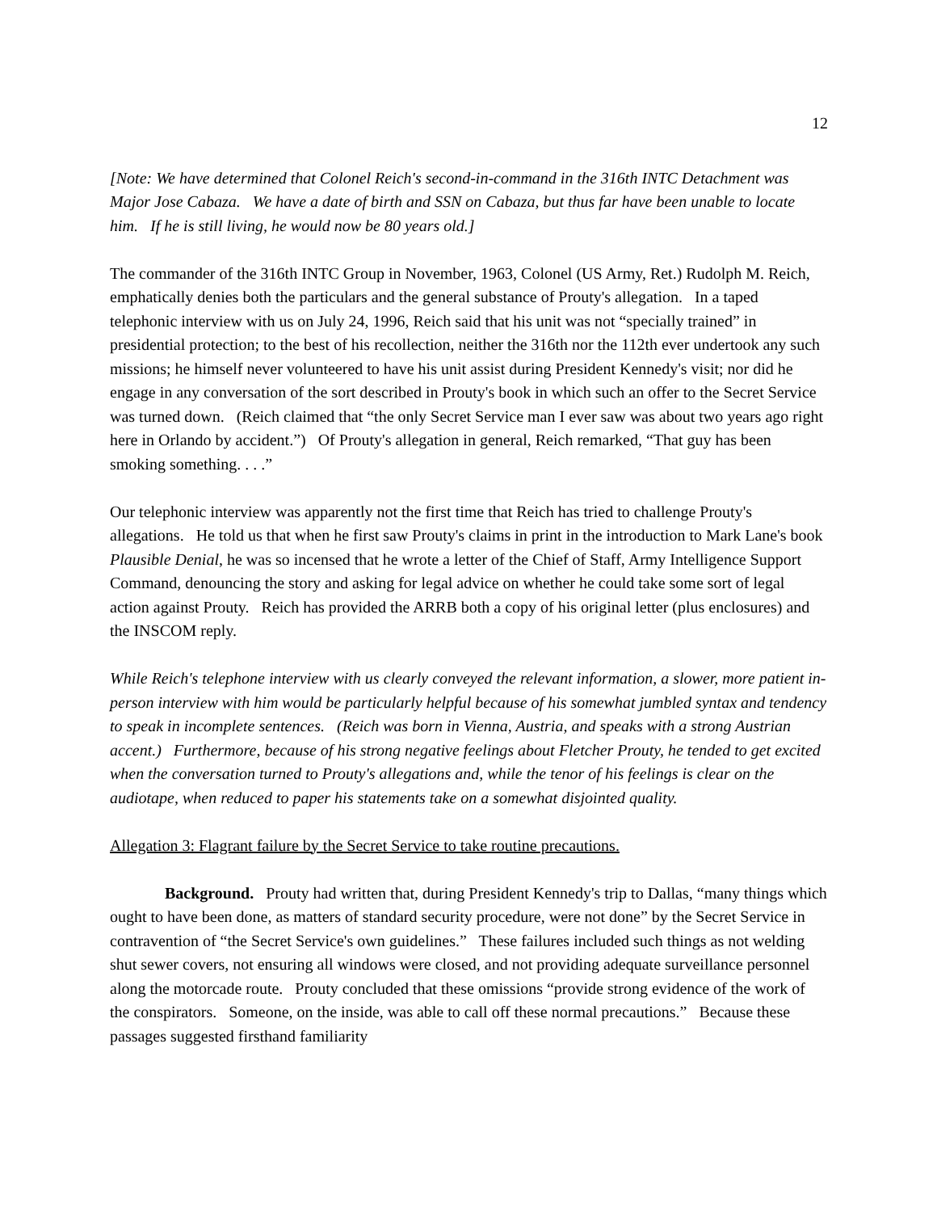12
[Note: We have determined that Colonel Reich's second-in-command in the 316th INTC Detachment was Major Jose Cabaza. We have a date of birth and SSN on Cabaza, but thus far have been unable to locate him. If he is still living, he would now be 80 years old.]
The commander of the 316th INTC Group in November, 1963, Colonel (US Army, Ret.) Rudolph M. Reich, emphatically denies both the particulars and the general substance of Prouty's allegation. In a taped telephonic interview with us on July 24, 1996, Reich said that his unit was not “specially trained” in presidential protection; to the best of his recollection, neither the 316th nor the 112th ever undertook any such missions; he himself never volunteered to have his unit assist during President Kennedy's visit; nor did he engage in any conversation of the sort described in Prouty's book in which such an offer to the Secret Service was turned down. (Reich claimed that “the only Secret Service man I ever saw was about two years ago right here in Orlando by accident.”) Of Prouty's allegation in general, Reich remarked, “That guy has been smoking something. . . .”
Our telephonic interview was apparently not the first time that Reich has tried to challenge Prouty's allegations. He told us that when he first saw Prouty's claims in print in the introduction to Mark Lane's book Plausible Denial, he was so incensed that he wrote a letter of the Chief of Staff, Army Intelligence Support Command, denouncing the story and asking for legal advice on whether he could take some sort of legal action against Prouty. Reich has provided the ARRB both a copy of his original letter (plus enclosures) and the INSCOM reply.
While Reich's telephone interview with us clearly conveyed the relevant information, a slower, more patient in-person interview with him would be particularly helpful because of his somewhat jumbled syntax and tendency to speak in incomplete sentences. (Reich was born in Vienna, Austria, and speaks with a strong Austrian accent.) Furthermore, because of his strong negative feelings about Fletcher Prouty, he tended to get excited when the conversation turned to Prouty's allegations and, while the tenor of his feelings is clear on the audiotape, when reduced to paper his statements take on a somewhat disjointed quality.
Allegation 3: Flagrant failure by the Secret Service to take routine precautions.
Background. Prouty had written that, during President Kennedy's trip to Dallas, “many things which ought to have been done, as matters of standard security procedure, were not done” by the Secret Service in contravention of “the Secret Service's own guidelines.” These failures included such things as not welding shut sewer covers, not ensuring all windows were closed, and not providing adequate surveillance personnel along the motorcade route. Prouty concluded that these omissions “provide strong evidence of the work of the conspirators. Someone, on the inside, was able to call off these normal precautions.” Because these passages suggested firsthand familiarity